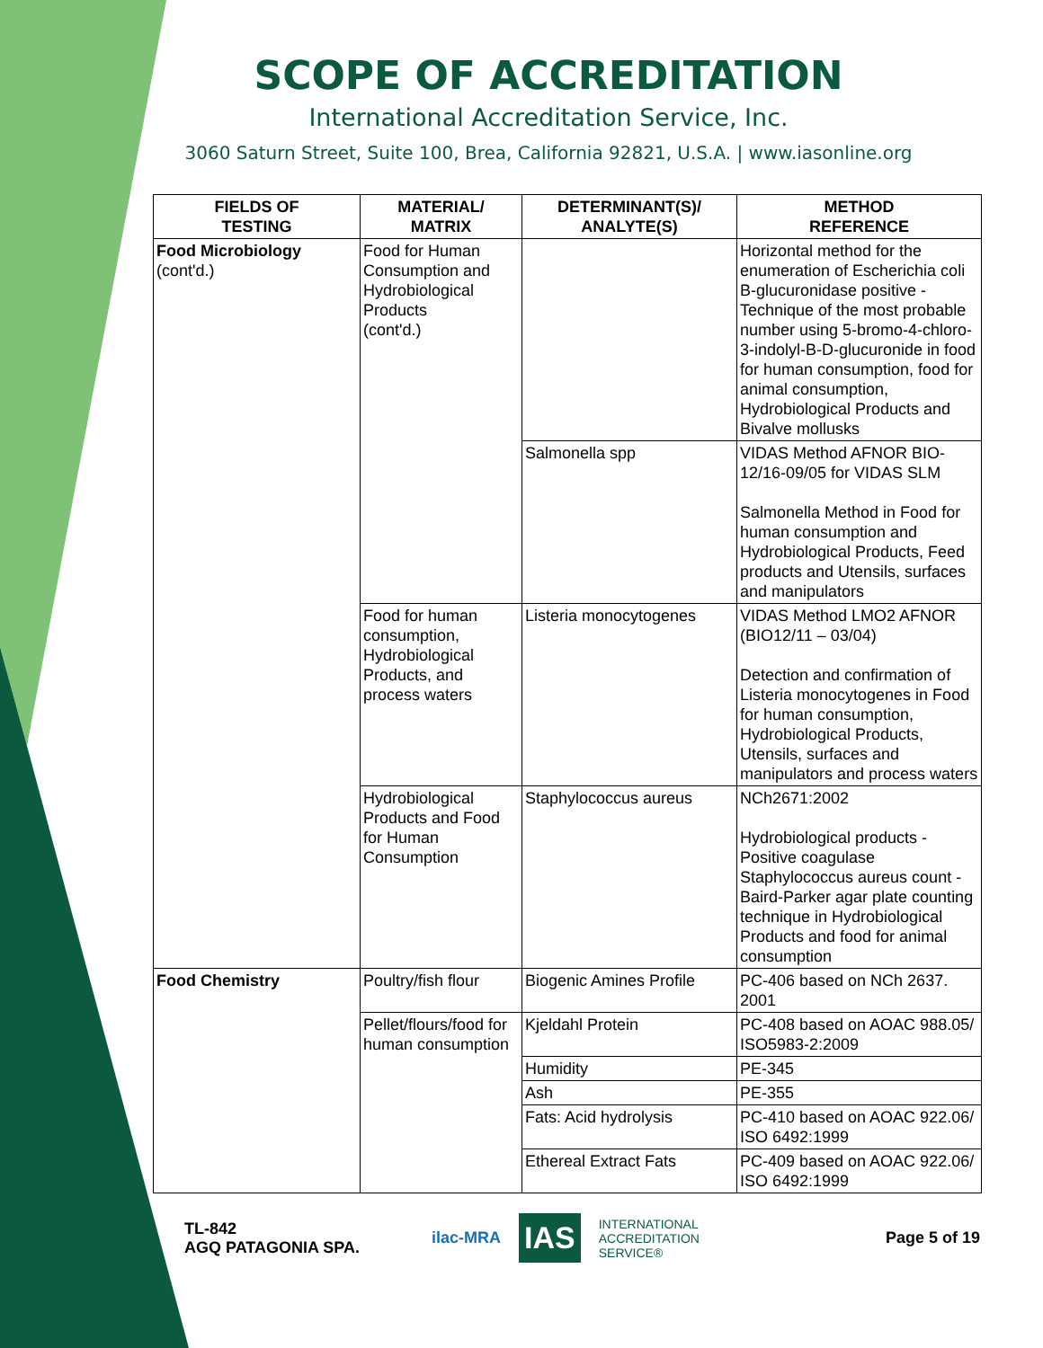SCOPE OF ACCREDITATION
International Accreditation Service, Inc.
3060 Saturn Street, Suite 100, Brea, California 92821, U.S.A. | www.iasonline.org
| FIELDS OF TESTING | MATERIAL/ MATRIX | DETERMINANT(S)/ ANALYTE(S) | METHOD REFERENCE |
| --- | --- | --- | --- |
| Food Microbiology (cont'd.) | Food for Human Consumption and Hydrobiological Products (cont'd.) | | Horizontal method for the enumeration of Escherichia coli B-glucuronidase positive - Technique of the most probable number using 5-bromo-4-chloro-3-indolyl-B-D-glucuronide in food for human consumption, food for animal consumption, Hydrobiological Products and Bivalve mollusks |
| | | Salmonella spp | VIDAS Method AFNOR BIO-12/16-09/05 for VIDAS SLM Salmonella Method in Food for human consumption and Hydrobiological Products, Feed products and Utensils, surfaces and manipulators |
| | Food for human consumption, Hydrobiological Products, and process waters | Listeria monocytogenes | VIDAS Method LMO2 AFNOR (BIO12/11 – 03/04) Detection and confirmation of Listeria monocytogenes in Food for human consumption, Hydrobiological Products, Utensils, surfaces and manipulators and process waters |
| | Hydrobiological Products and Food for Human Consumption | Staphylococcus aureus | NCh2671:2002 Hydrobiological products - Positive coagulase Staphylococcus aureus count - Baird-Parker agar plate counting technique in Hydrobiological Products and food for animal consumption |
| Food Chemistry | Poultry/fish flour | Biogenic Amines Profile | PC-406 based on NCh 2637. 2001 |
| | Pellet/flours/food for human consumption | Kjeldahl Protein | PC-408 based on AOAC 988.05/ ISO5983-2:2009 |
| | | Humidity | PE-345 |
| | | Ash | PE-355 |
| | | Fats: Acid hydrolysis | PC-410 based on AOAC 922.06/ ISO 6492:1999 |
| | | Ethereal Extract Fats | PC-409 based on AOAC 922.06/ ISO 6492:1999 |
TL-842
AGQ PATAGONIA SPA.
ilac-MRA IAS INTERNATIONAL
ACCREDITATION
SERVICE®
Page 5 of 19